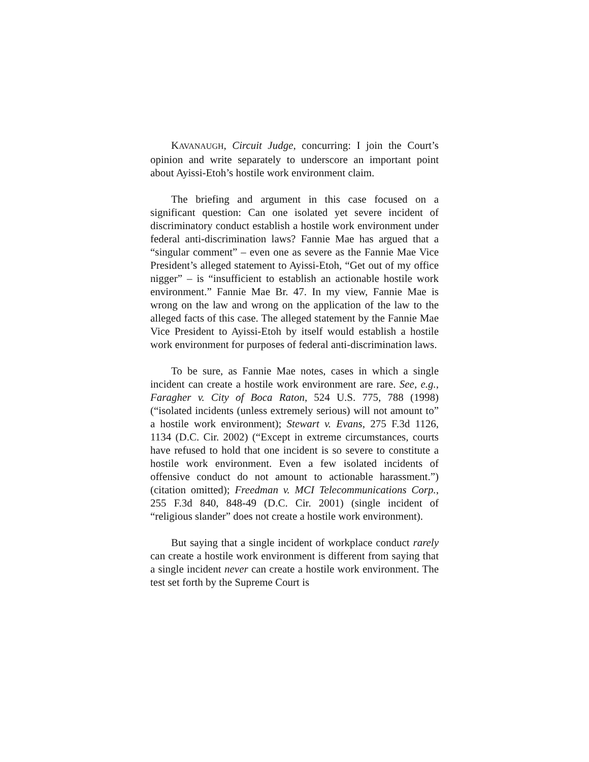KAVANAUGH, Circuit Judge, concurring: I join the Court’s opinion and write separately to underscore an important point about Ayissi-Etoh’s hostile work environment claim.
The briefing and argument in this case focused on a significant question: Can one isolated yet severe incident of discriminatory conduct establish a hostile work environment under federal anti-discrimination laws? Fannie Mae has argued that a “singular comment” – even one as severe as the Fannie Mae Vice President’s alleged statement to Ayissi-Etoh, “Get out of my office nigger” – is “insufficient to establish an actionable hostile work environment.” Fannie Mae Br. 47. In my view, Fannie Mae is wrong on the law and wrong on the application of the law to the alleged facts of this case. The alleged statement by the Fannie Mae Vice President to Ayissi-Etoh by itself would establish a hostile work environment for purposes of federal anti-discrimination laws.
To be sure, as Fannie Mae notes, cases in which a single incident can create a hostile work environment are rare. See, e.g., Faragher v. City of Boca Raton, 524 U.S. 775, 788 (1998) (“isolated incidents (unless extremely serious) will not amount to” a hostile work environment); Stewart v. Evans, 275 F.3d 1126, 1134 (D.C. Cir. 2002) (“Except in extreme circumstances, courts have refused to hold that one incident is so severe to constitute a hostile work environment. Even a few isolated incidents of offensive conduct do not amount to actionable harassment.”) (citation omitted); Freedman v. MCI Telecommunications Corp., 255 F.3d 840, 848-49 (D.C. Cir. 2001) (single incident of “religious slander” does not create a hostile work environment).
But saying that a single incident of workplace conduct rarely can create a hostile work environment is different from saying that a single incident never can create a hostile work environment. The test set forth by the Supreme Court is